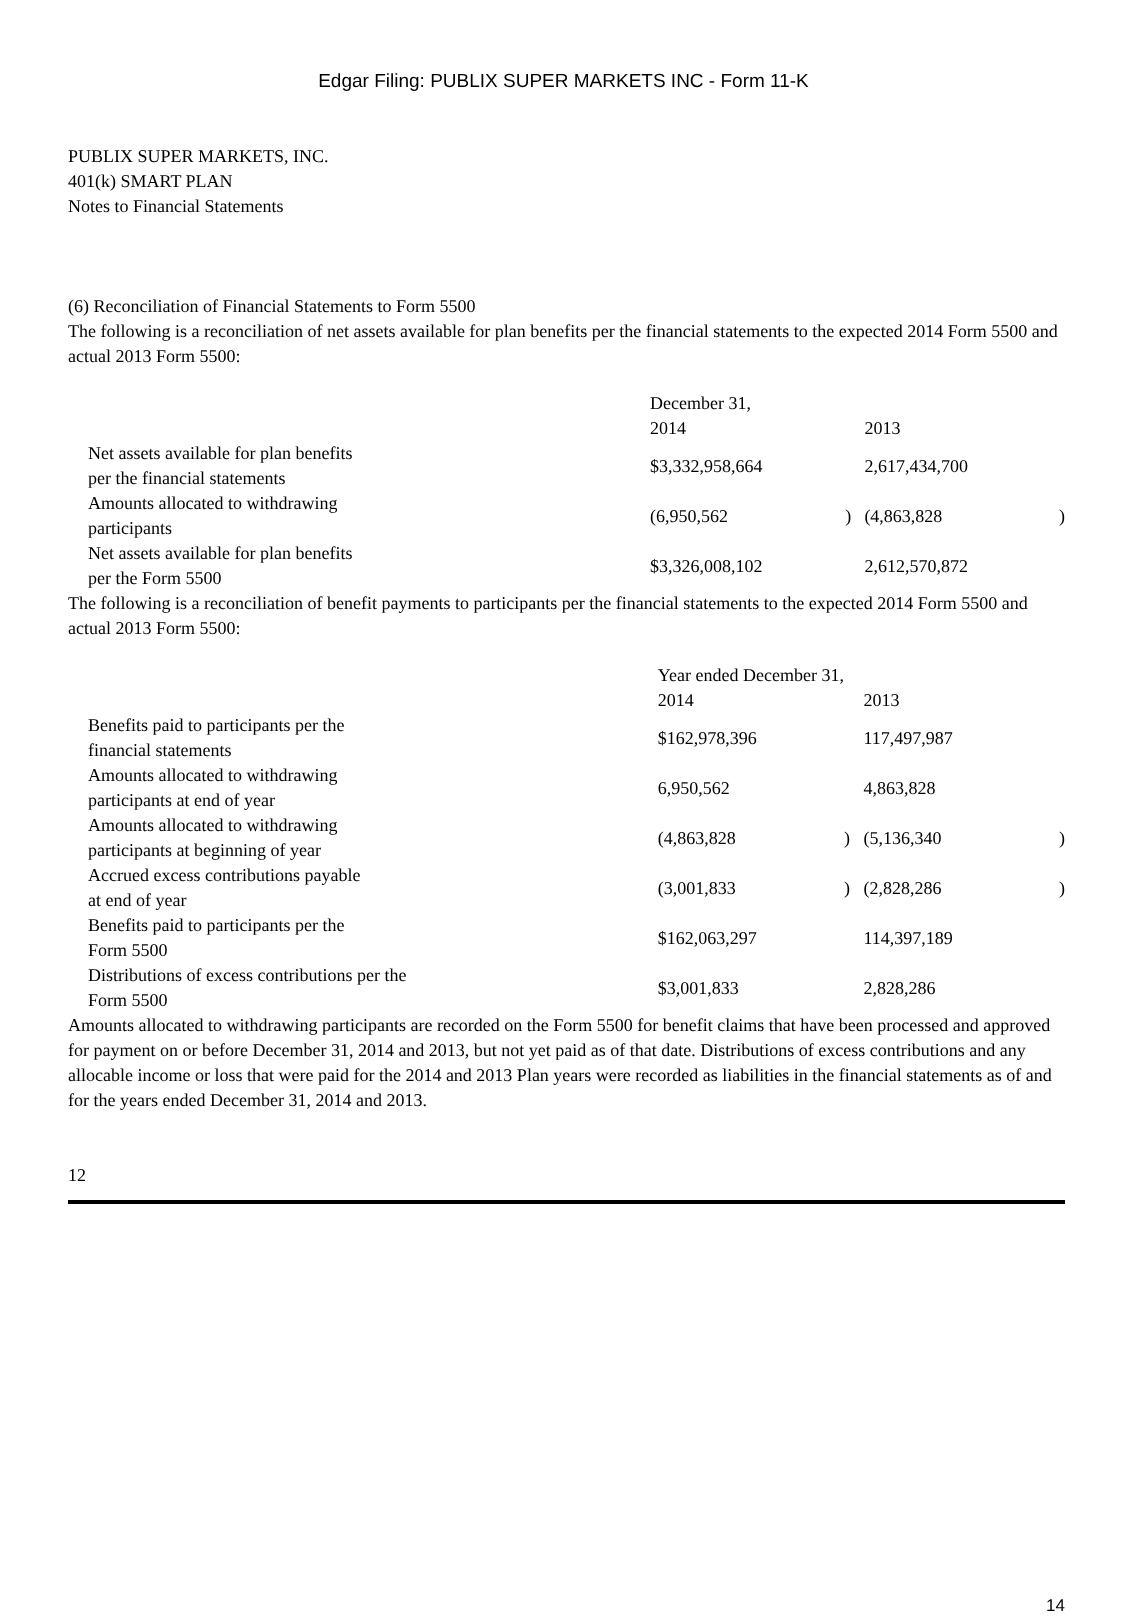Edgar Filing: PUBLIX SUPER MARKETS INC - Form 11-K
PUBLIX SUPER MARKETS, INC.
401(k) SMART PLAN
Notes to Financial Statements
(6) Reconciliation of Financial Statements to Form 5500
The following is a reconciliation of net assets available for plan benefits per the financial statements to the expected 2014 Form 5500 and actual 2013 Form 5500:
| | December 31, | | | |
| | 2014 | | 2013 | |
| Net assets available for plan benefits per the financial statements | $3,332,958,664 | | 2,617,434,700 | |
| Amounts allocated to withdrawing participants | (6,950,562 | ) | (4,863,828 | ) |
| Net assets available for plan benefits per the Form 5500 | $3,326,008,102 | | 2,612,570,872 | |
The following is a reconciliation of benefit payments to participants per the financial statements to the expected 2014 Form 5500 and actual 2013 Form 5500:
| | Year ended December 31, | | | |
| | 2014 | | 2013 | |
| Benefits paid to participants per the financial statements | $162,978,396 | | 117,497,987 | |
| Amounts allocated to withdrawing participants at end of year | 6,950,562 | | 4,863,828 | |
| Amounts allocated to withdrawing participants at beginning of year | (4,863,828 | ) | (5,136,340 | ) |
| Accrued excess contributions payable at end of year | (3,001,833 | ) | (2,828,286 | ) |
| Benefits paid to participants per the Form 5500 | $162,063,297 | | 114,397,189 | |
| Distributions of excess contributions per the Form 5500 | $3,001,833 | | 2,828,286 | |
Amounts allocated to withdrawing participants are recorded on the Form 5500 for benefit claims that have been processed and approved for payment on or before December 31, 2014 and 2013, but not yet paid as of that date. Distributions of excess contributions and any allocable income or loss that were paid for the 2014 and 2013 Plan years were recorded as liabilities in the financial statements as of and for the years ended December 31, 2014 and 2013.
12
14